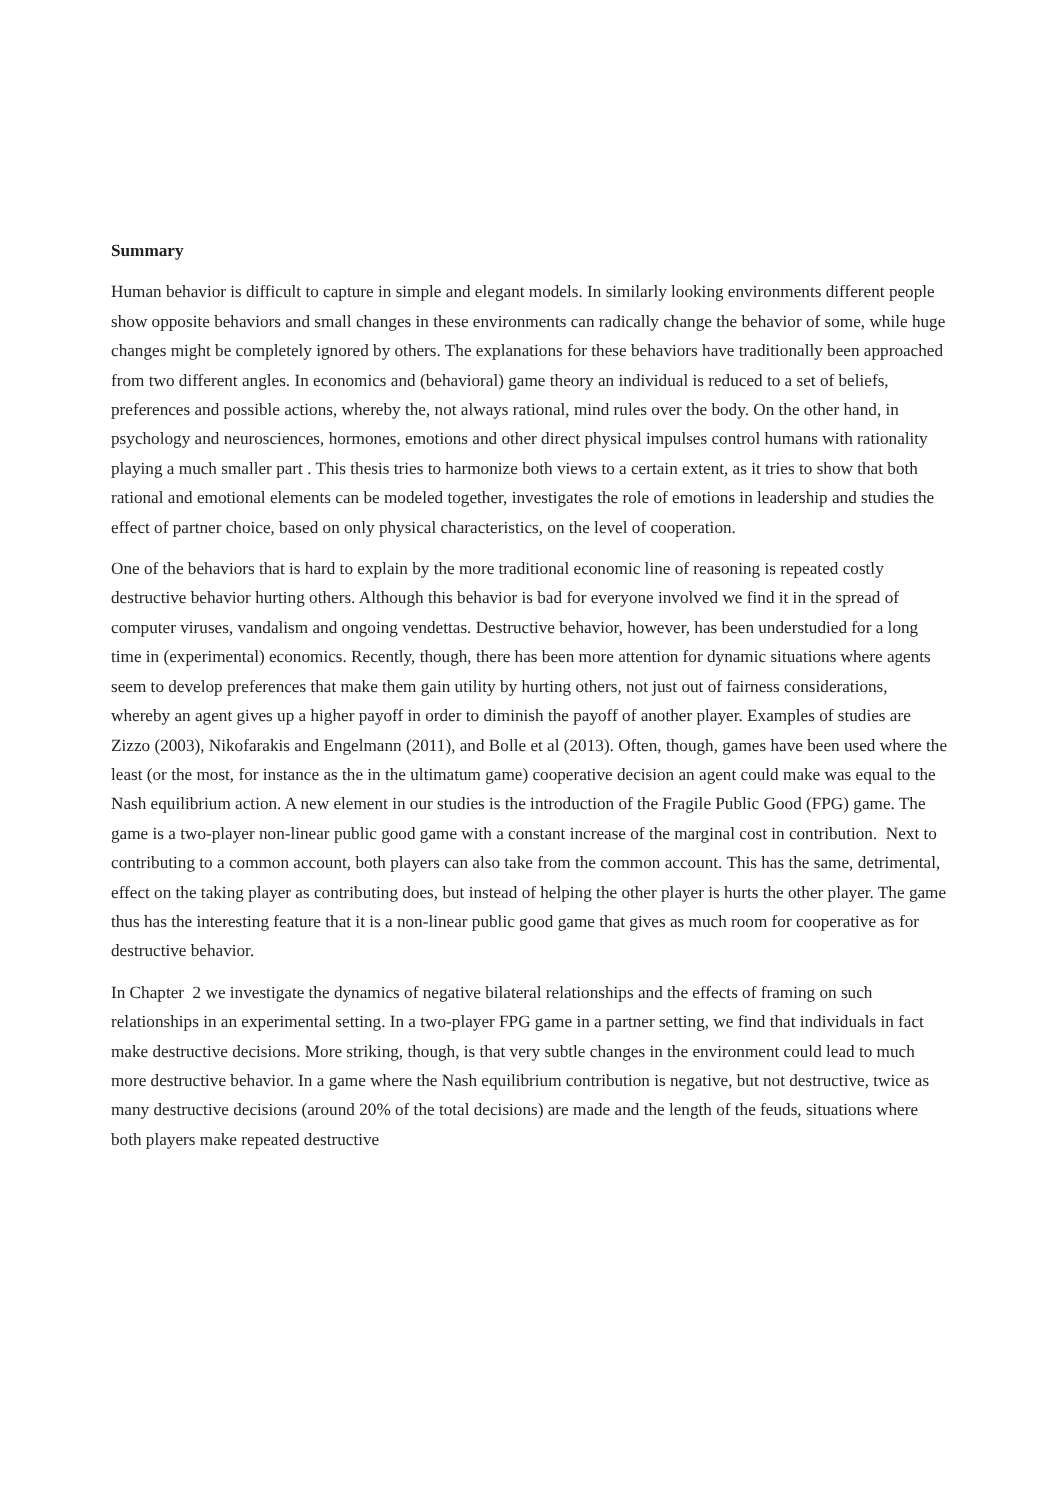Summary
Human behavior is difficult to capture in simple and elegant models. In similarly looking environments different people show opposite behaviors and small changes in these environments can radically change the behavior of some, while huge changes might be completely ignored by others. The explanations for these behaviors have traditionally been approached from two different angles. In economics and (behavioral) game theory an individual is reduced to a set of beliefs, preferences and possible actions, whereby the, not always rational, mind rules over the body. On the other hand, in psychology and neurosciences, hormones, emotions and other direct physical impulses control humans with rationality playing a much smaller part . This thesis tries to harmonize both views to a certain extent, as it tries to show that both rational and emotional elements can be modeled together, investigates the role of emotions in leadership and studies the effect of partner choice, based on only physical characteristics, on the level of cooperation.
One of the behaviors that is hard to explain by the more traditional economic line of reasoning is repeated costly destructive behavior hurting others. Although this behavior is bad for everyone involved we find it in the spread of computer viruses, vandalism and ongoing vendettas. Destructive behavior, however, has been understudied for a long time in (experimental) economics. Recently, though, there has been more attention for dynamic situations where agents seem to develop preferences that make them gain utility by hurting others, not just out of fairness considerations, whereby an agent gives up a higher payoff in order to diminish the payoff of another player. Examples of studies are Zizzo (2003), Nikofarakis and Engelmann (2011), and Bolle et al (2013). Often, though, games have been used where the least (or the most, for instance as the in the ultimatum game) cooperative decision an agent could make was equal to the Nash equilibrium action. A new element in our studies is the introduction of the Fragile Public Good (FPG) game. The game is a two-player non-linear public good game with a constant increase of the marginal cost in contribution. Next to contributing to a common account, both players can also take from the common account. This has the same, detrimental, effect on the taking player as contributing does, but instead of helping the other player is hurts the other player. The game thus has the interesting feature that it is a non-linear public good game that gives as much room for cooperative as for destructive behavior.
In Chapter 2 we investigate the dynamics of negative bilateral relationships and the effects of framing on such relationships in an experimental setting. In a two-player FPG game in a partner setting, we find that individuals in fact make destructive decisions. More striking, though, is that very subtle changes in the environment could lead to much more destructive behavior. In a game where the Nash equilibrium contribution is negative, but not destructive, twice as many destructive decisions (around 20% of the total decisions) are made and the length of the feuds, situations where both players make repeated destructive